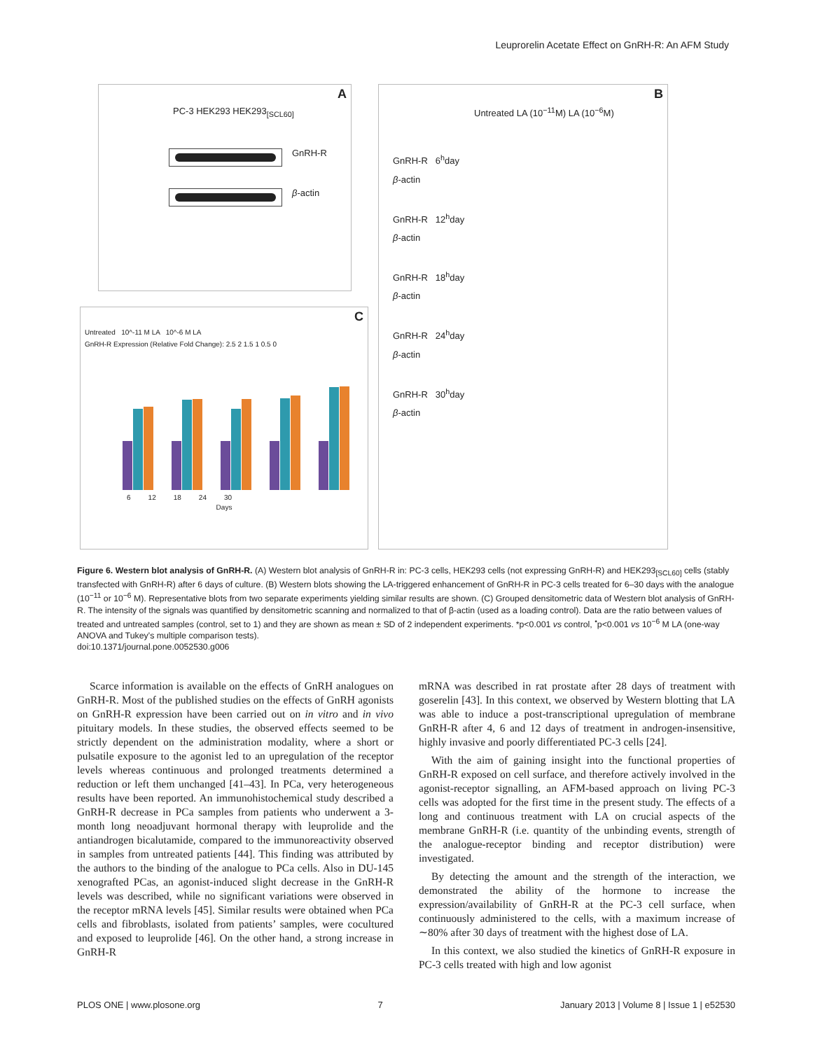Leuprorelin Acetate Effect on GnRH-R: An AFM Study
A
PC-3 HEK293 HEK293<sub>[SCL60]</sub>
GnRH-R
β-actin
B
Untreated LA (10<sup>−11</sup>M) LA (10<sup>−6</sup>M)
GnRH-R 6<sup>h</sup>day
β-actin
GnRH-R 12<sup>h</sup>day
β-actin
GnRH-R 18<sup>h</sup>day
β-actin
GnRH-R 24<sup>h</sup>day
β-actin
GnRH-R 30<sup>h</sup>day
β-actin
C
Untreated 10^-11 M LA 10^-6 M LA
GnRH-R Expression (Relative Fold Change): 2.5 2 1.5 1 0.5 0
6 12 18 24 30
Days
Figure 6. Western blot analysis of GnRH-R. (A) Western blot analysis of GnRH-R in: PC-3 cells, HEK293 cells (not expressing GnRH-R) and HEK293<sub>[SCL60]</sub> cells (stably transfected with GnRH-R) after 6 days of culture. (B) Western blots showing the LA-triggered enhancement of GnRH-R in PC-3 cells treated for 6–30 days with the analogue (10<sup>−11</sup> or 10<sup>−6</sup> M). Representative blots from two separate experiments yielding similar results are shown. (C) Grouped densitometric data of Western blot analysis of GnRH-R. The intensity of the signals was quantified by densitometric scanning and normalized to that of β-actin (used as a loading control). Data are the ratio between values of treated and untreated samples (control, set to 1) and they are shown as mean ± SD of 2 independent experiments. *p<0.001 vs control, <sup>•</sup>p<0.001 vs 10<sup>−6</sup> M LA (one-way ANOVA and Tukey’s multiple comparison tests).
doi:10.1371/journal.pone.0052530.g006
Scarce information is available on the effects of GnRH analogues on GnRH-R. Most of the published studies on the effects of GnRH agonists on GnRH-R expression have been carried out on in vitro and in vivo pituitary models. In these studies, the observed effects seemed to be strictly dependent on the administration modality, where a short or pulsatile exposure to the agonist led to an upregulation of the receptor levels whereas continuous and prolonged treatments determined a reduction or left them unchanged [41–43]. In PCa, very heterogeneous results have been reported. An immunohistochemical study described a GnRH-R decrease in PCa samples from patients who underwent a 3-month long neoadjuvant hormonal therapy with leuprolide and the antiandrogen bicalutamide, compared to the immunoreactivity observed in samples from untreated patients [44]. This finding was attributed by the authors to the binding of the analogue to PCa cells. Also in DU-145 xenografted PCas, an agonist-induced slight decrease in the GnRH-R levels was described, while no significant variations were observed in the receptor mRNA levels [45]. Similar results were obtained when PCa cells and fibroblasts, isolated from patients’ samples, were cocultured and exposed to leuprolide [46]. On the other hand, a strong increase in GnRH-R
mRNA was described in rat prostate after 28 days of treatment with goserelin [43]. In this context, we observed by Western blotting that LA was able to induce a post-transcriptional upregulation of membrane GnRH-R after 4, 6 and 12 days of treatment in androgen-insensitive, highly invasive and poorly differentiated PC-3 cells [24].
With the aim of gaining insight into the functional properties of GnRH-R exposed on cell surface, and therefore actively involved in the agonist-receptor signalling, an AFM-based approach on living PC-3 cells was adopted for the first time in the present study. The effects of a long and continuous treatment with LA on crucial aspects of the membrane GnRH-R (i.e. quantity of the unbinding events, strength of the analogue-receptor binding and receptor distribution) were investigated.
By detecting the amount and the strength of the interaction, we demonstrated the ability of the hormone to increase the expression/availability of GnRH-R at the PC-3 cell surface, when continuously administered to the cells, with a maximum increase of ∼80% after 30 days of treatment with the highest dose of LA.
In this context, we also studied the kinetics of GnRH-R exposure in PC-3 cells treated with high and low agonist
PLOS ONE | www.plosone.org 7 January 2013 | Volume 8 | Issue 1 | e52530